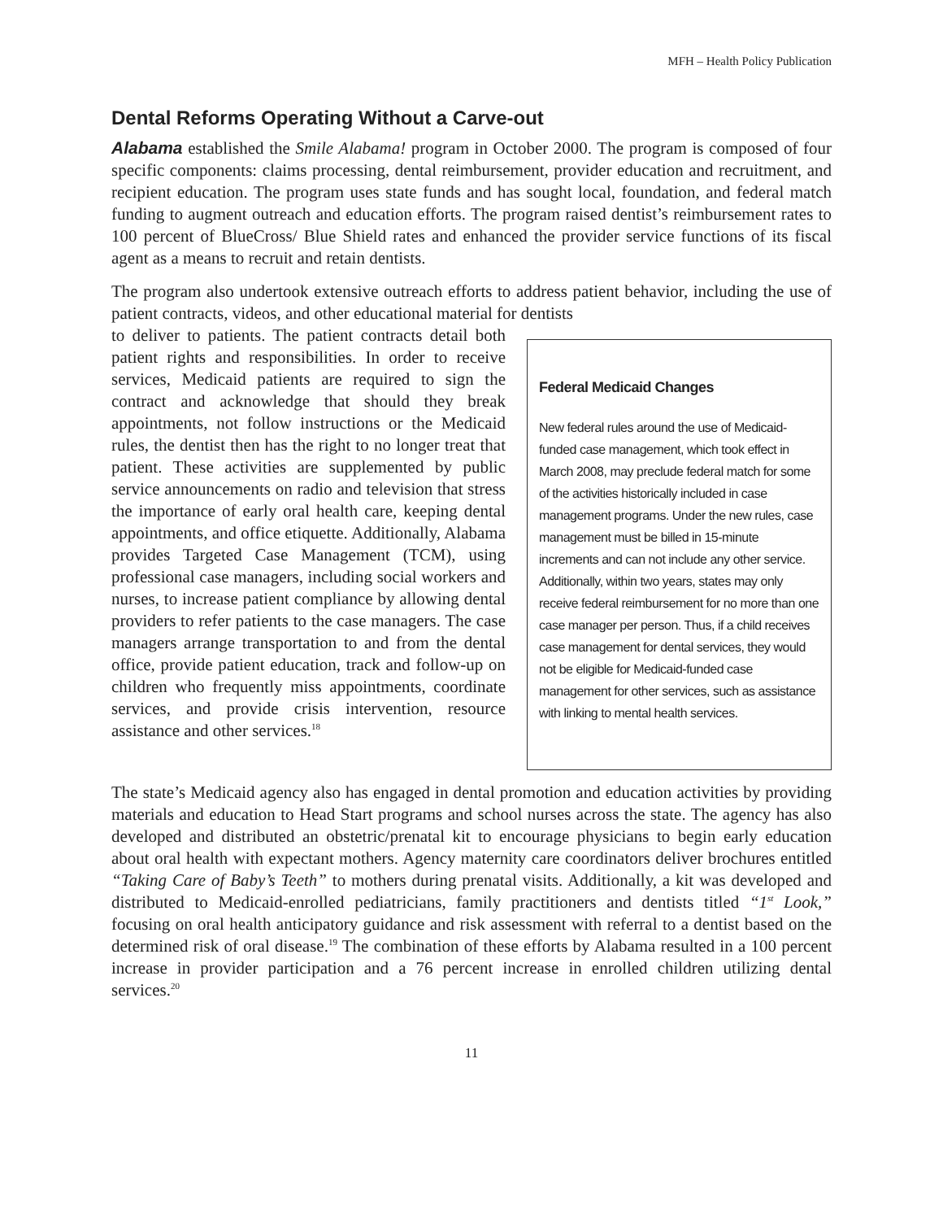MFH – Health Policy Publication
Dental Reforms Operating Without a Carve-out
Alabama established the Smile Alabama! program in October 2000. The program is composed of four specific components: claims processing, dental reimbursement, provider education and recruitment, and recipient education. The program uses state funds and has sought local, foundation, and federal match funding to augment outreach and education efforts. The program raised dentist’s reimbursement rates to 100 percent of BlueCross/ Blue Shield rates and enhanced the provider service functions of its fiscal agent as a means to recruit and retain dentists.
The program also undertook extensive outreach efforts to address patient behavior, including the use of patient contracts, videos, and other educational material for dentists
to deliver to patients. The patient contracts detail both patient rights and responsibilities. In order to receive services, Medicaid patients are required to sign the contract and acknowledge that should they break appointments, not follow instructions or the Medicaid rules, the dentist then has the right to no longer treat that patient. These activities are supplemented by public service announcements on radio and television that stress the importance of early oral health care, keeping dental appointments, and office etiquette. Additionally, Alabama provides Targeted Case Management (TCM), using professional case managers, including social workers and nurses, to increase patient compliance by allowing dental providers to refer patients to the case managers. The case managers arrange transportation to and from the dental office, provide patient education, track and follow-up on children who frequently miss appointments, coordinate services, and provide crisis intervention, resource assistance and other services.<sup>18</sup>
Federal Medicaid Changes
New federal rules around the use of Medicaid-funded case management, which took effect in March 2008, may preclude federal match for some of the activities historically included in case management programs. Under the new rules, case management must be billed in 15-minute increments and can not include any other service. Additionally, within two years, states may only receive federal reimbursement for no more than one case manager per person. Thus, if a child receives case management for dental services, they would not be eligible for Medicaid-funded case management for other services, such as assistance with linking to mental health services.
The state’s Medicaid agency also has engaged in dental promotion and education activities by providing materials and education to Head Start programs and school nurses across the state. The agency has also developed and distributed an obstetric/prenatal kit to encourage physicians to begin early education about oral health with expectant mothers. Agency maternity care coordinators deliver brochures entitled “Taking Care of Baby’s Teeth” to mothers during prenatal visits. Additionally, a kit was developed and distributed to Medicaid-enrolled pediatricians, family practitioners and dentists titled “1<sup>st</sup> Look,” focusing on oral health anticipatory guidance and risk assessment with referral to a dentist based on the determined risk of oral disease.<sup>19</sup> The combination of these efforts by Alabama resulted in a 100 percent increase in provider participation and a 76 percent increase in enrolled children utilizing dental services.<sup>20</sup>
11